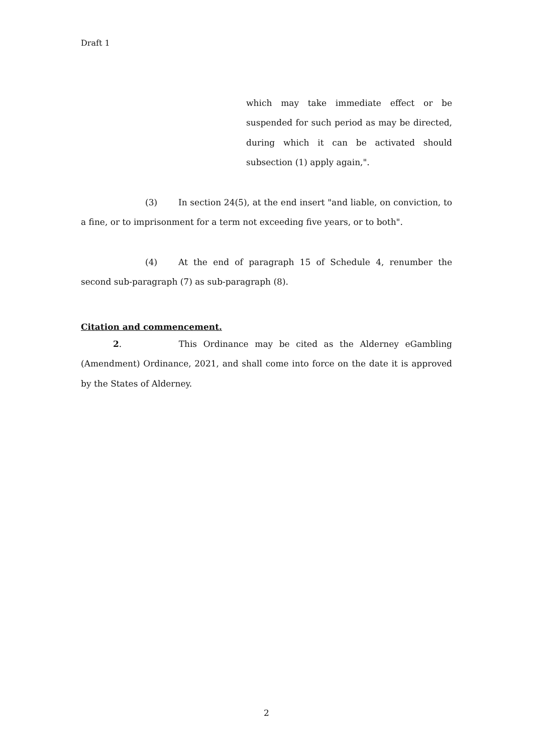Draft 1
which may take immediate effect or be suspended for such period as may be directed, during which it can be activated should subsection (1) apply again,".
(3) In section 24(5), at the end insert "and liable, on conviction, to a fine, or to imprisonment for a term not exceeding five years, or to both".
(4) At the end of paragraph 15 of Schedule 4, renumber the second sub-paragraph (7) as sub-paragraph (8).
Citation and commencement.
2. This Ordinance may be cited as the Alderney eGambling (Amendment) Ordinance, 2021, and shall come into force on the date it is approved by the States of Alderney.
2